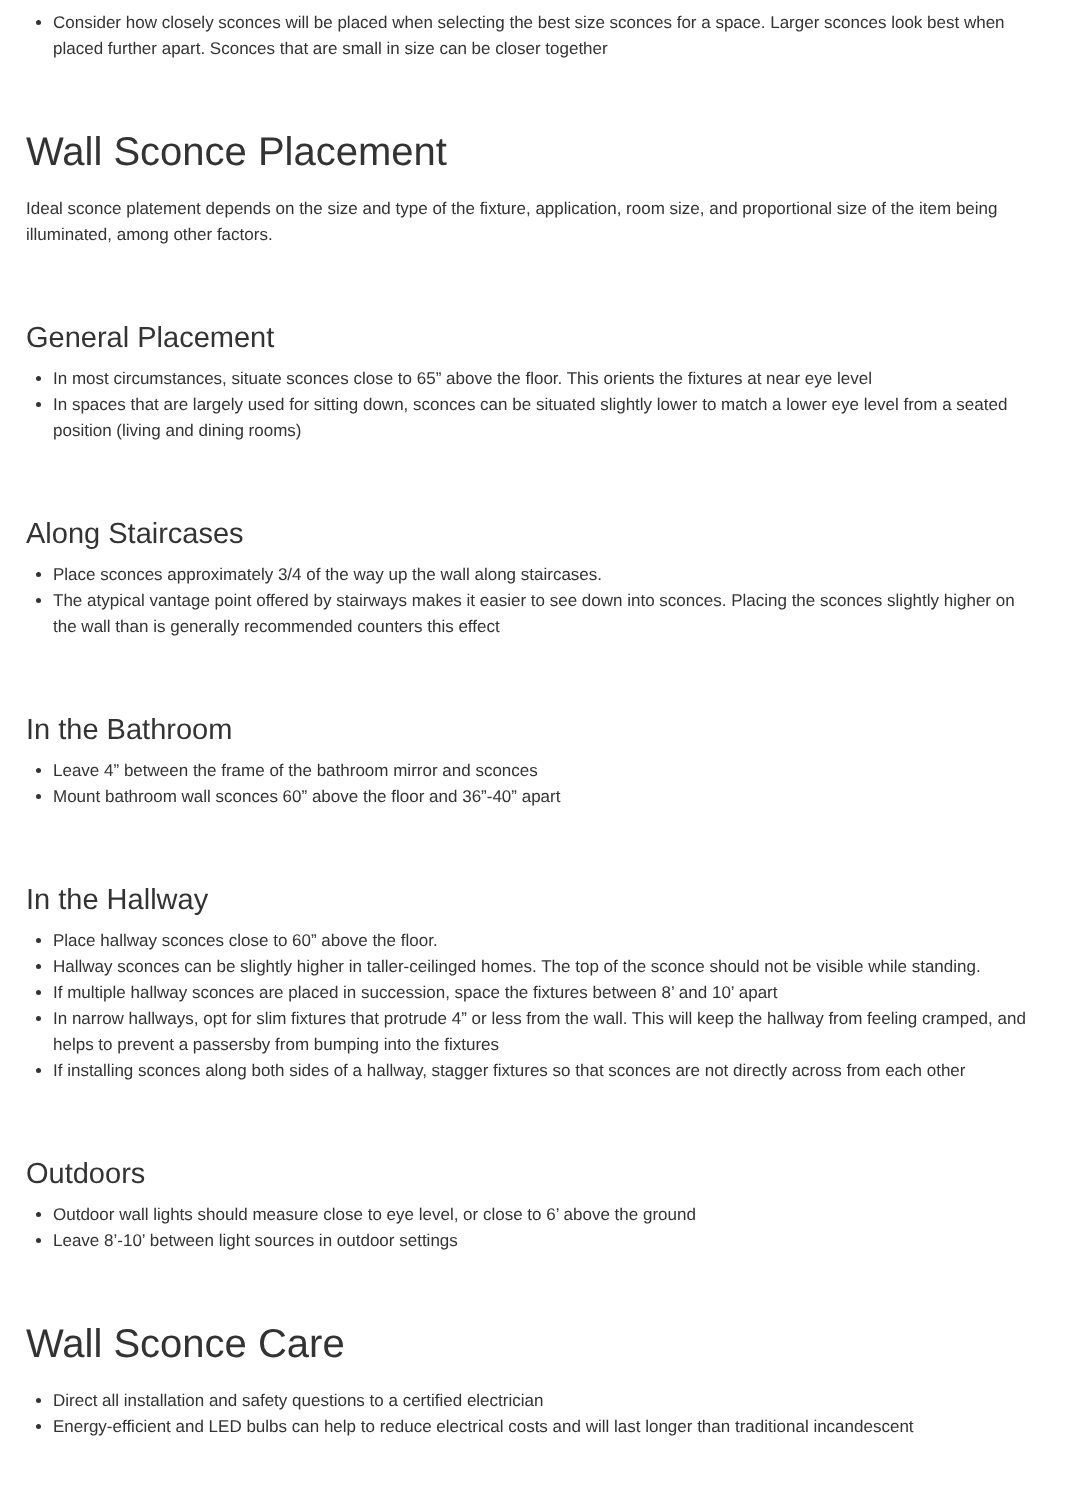Consider how closely sconces will be placed when selecting the best size sconces for a space. Larger sconces look best when placed further apart. Sconces that are small in size can be closer together
Wall Sconce Placement
Ideal sconce platement depends on the size and type of the fixture, application, room size, and proportional size of the item being illuminated, among other factors.
General Placement
In most circumstances, situate sconces close to 65” above the floor. This orients the fixtures at near eye level
In spaces that are largely used for sitting down, sconces can be situated slightly lower to match a lower eye level from a seated position (living and dining rooms)
Along Staircases
Place sconces approximately 3/4 of the way up the wall along staircases.
The atypical vantage point offered by stairways makes it easier to see down into sconces. Placing the sconces slightly higher on the wall than is generally recommended counters this effect
In the Bathroom
Leave 4” between the frame of the bathroom mirror and sconces
Mount bathroom wall sconces 60” above the floor and 36”-40” apart
In the Hallway
Place hallway sconces close to 60” above the floor.
Hallway sconces can be slightly higher in taller-ceilinged homes. The top of the sconce should not be visible while standing.
If multiple hallway sconces are placed in succession, space the fixtures between 8’ and 10’ apart
In narrow hallways, opt for slim fixtures that protrude 4” or less from the wall. This will keep the hallway from feeling cramped, and helps to prevent a passersby from bumping into the fixtures
If installing sconces along both sides of a hallway, stagger fixtures so that sconces are not directly across from each other
Outdoors
Outdoor wall lights should measure close to eye level, or close to 6’ above the ground
Leave 8’-10’ between light sources in outdoor settings
Wall Sconce Care
Direct all installation and safety questions to a certified electrician
Energy-efficient and LED bulbs can help to reduce electrical costs and will last longer than traditional incandescent